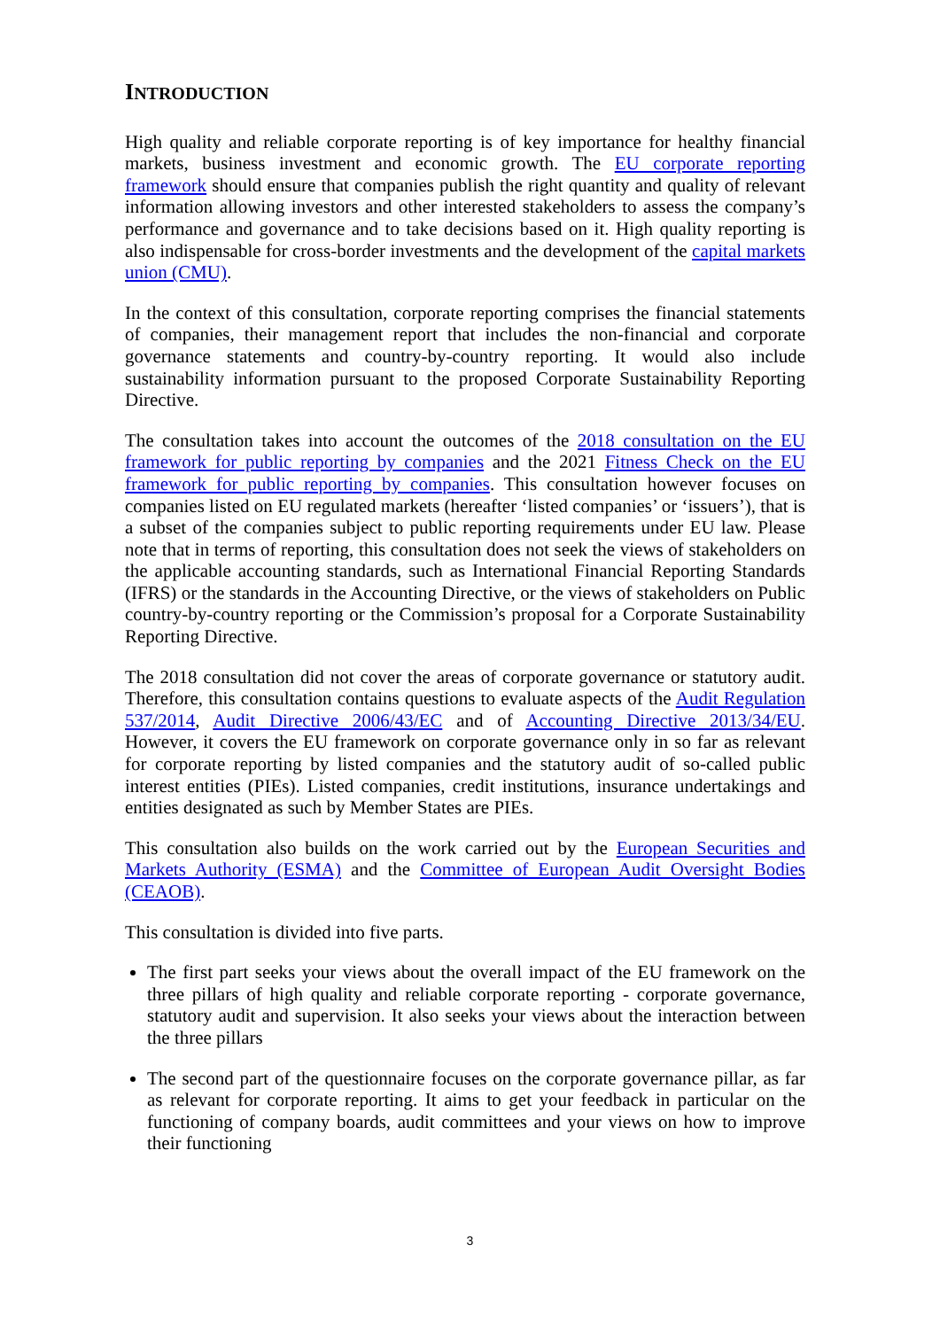INTRODUCTION
High quality and reliable corporate reporting is of key importance for healthy financial markets, business investment and economic growth. The EU corporate reporting framework should ensure that companies publish the right quantity and quality of relevant information allowing investors and other interested stakeholders to assess the company’s performance and governance and to take decisions based on it. High quality reporting is also indispensable for cross-border investments and the development of the capital markets union (CMU).
In the context of this consultation, corporate reporting comprises the financial statements of companies, their management report that includes the non-financial and corporate governance statements and country-by-country reporting. It would also include sustainability information pursuant to the proposed Corporate Sustainability Reporting Directive.
The consultation takes into account the outcomes of the 2018 consultation on the EU framework for public reporting by companies and the 2021 Fitness Check on the EU framework for public reporting by companies. This consultation however focuses on companies listed on EU regulated markets (hereafter ‘listed companies’ or ‘issuers’), that is a subset of the companies subject to public reporting requirements under EU law. Please note that in terms of reporting, this consultation does not seek the views of stakeholders on the applicable accounting standards, such as International Financial Reporting Standards (IFRS) or the standards in the Accounting Directive, or the views of stakeholders on Public country-by-country reporting or the Commission’s proposal for a Corporate Sustainability Reporting Directive.
The 2018 consultation did not cover the areas of corporate governance or statutory audit. Therefore, this consultation contains questions to evaluate aspects of the Audit Regulation 537/2014, Audit Directive 2006/43/EC and of Accounting Directive 2013/34/EU. However, it covers the EU framework on corporate governance only in so far as relevant for corporate reporting by listed companies and the statutory audit of so-called public interest entities (PIEs). Listed companies, credit institutions, insurance undertakings and entities designated as such by Member States are PIEs.
This consultation also builds on the work carried out by the European Securities and Markets Authority (ESMA) and the Committee of European Audit Oversight Bodies (CEAOB).
This consultation is divided into five parts.
The first part seeks your views about the overall impact of the EU framework on the three pillars of high quality and reliable corporate reporting - corporate governance, statutory audit and supervision. It also seeks your views about the interaction between the three pillars
The second part of the questionnaire focuses on the corporate governance pillar, as far as relevant for corporate reporting. It aims to get your feedback in particular on the functioning of company boards, audit committees and your views on how to improve their functioning
3